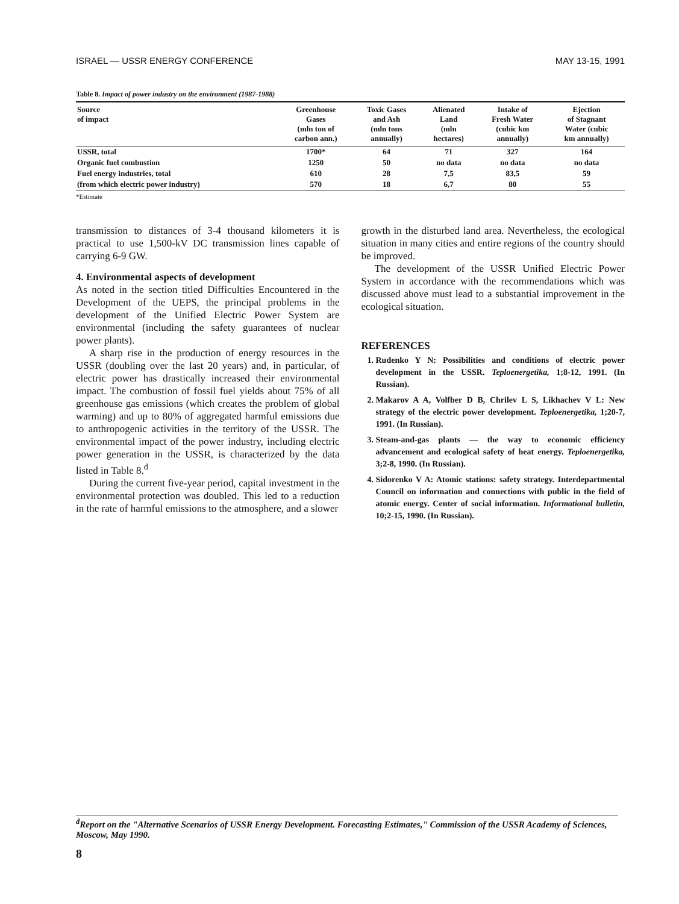ISRAEL — USSR ENERGY CONFERENCE MAY 13-15, 1991
Table 8. Impact of power industry on the environment (1987-1988)
| Source of impact | Greenhouse Gases (mln ton of carbon ann.) | Toxic Gases and Ash (mln tons annually) | Alienated Land (mln hectares) | Intake of Fresh Water (cubic km annually) | Ejection of Stagnant Water (cubic km annually) |
| --- | --- | --- | --- | --- | --- |
| USSR, total | 1700* | 64 | 71 | 327 | 164 |
| Organic fuel combustion | 1250 | 50 | no data | no data | no data |
| Fuel energy industries, total | 610 | 28 | 7,5 | 83,5 | 59 |
| (from which electric power industry) | 570 | 18 | 6,7 | 80 | 55 |
*Estimate
transmission to distances of 3-4 thousand kilometers it is practical to use 1,500-kV DC transmission lines capable of carrying 6-9 GW.
4. Environmental aspects of development
As noted in the section titled Difficulties Encountered in the Development of the UEPS, the principal problems in the development of the Unified Electric Power System are environmental (including the safety guarantees of nuclear power plants).
A sharp rise in the production of energy resources in the USSR (doubling over the last 20 years) and, in particular, of electric power has drastically increased their environmental impact. The combustion of fossil fuel yields about 75% of all greenhouse gas emissions (which creates the problem of global warming) and up to 80% of aggregated harmful emissions due to anthropogenic activities in the territory of the USSR. The environmental impact of the power industry, including electric power generation in the USSR, is characterized by the data listed in Table 8.<sup>d</sup>
During the current five-year period, capital investment in the environmental protection was doubled. This led to a reduction in the rate of harmful emissions to the atmosphere, and a slower
growth in the disturbed land area. Nevertheless, the ecological situation in many cities and entire regions of the country should be improved.
The development of the USSR Unified Electric Power System in accordance with the recommendations which was discussed above must lead to a substantial improvement in the ecological situation.
REFERENCES
1. Rudenko Y N: Possibilities and conditions of electric power development in the USSR. Teploenergetika, 1;8-12, 1991. (In Russian).
2. Makarov A A, Volfber D B, Chrilev L S, Likhachev V L: New strategy of the electric power development. Teploenergetika, 1;20-7, 1991. (In Russian).
3. Steam-and-gas plants — the way to economic efficiency advancement and ecological safety of heat energy. Teploenergetika, 3;2-8, 1990. (In Russian).
4. Sidorenko V A: Atomic stations: safety strategy. Interdepartmental Council on information and connections with public in the field of atomic energy. Center of social information. Informational bulletin, 10;2-15, 1990. (In Russian).
<sup>d</sup> Report on the "Alternative Scenarios of USSR Energy Development. Forecasting Estimates," Commission of the USSR Academy of Sciences, Moscow, May 1990.
8